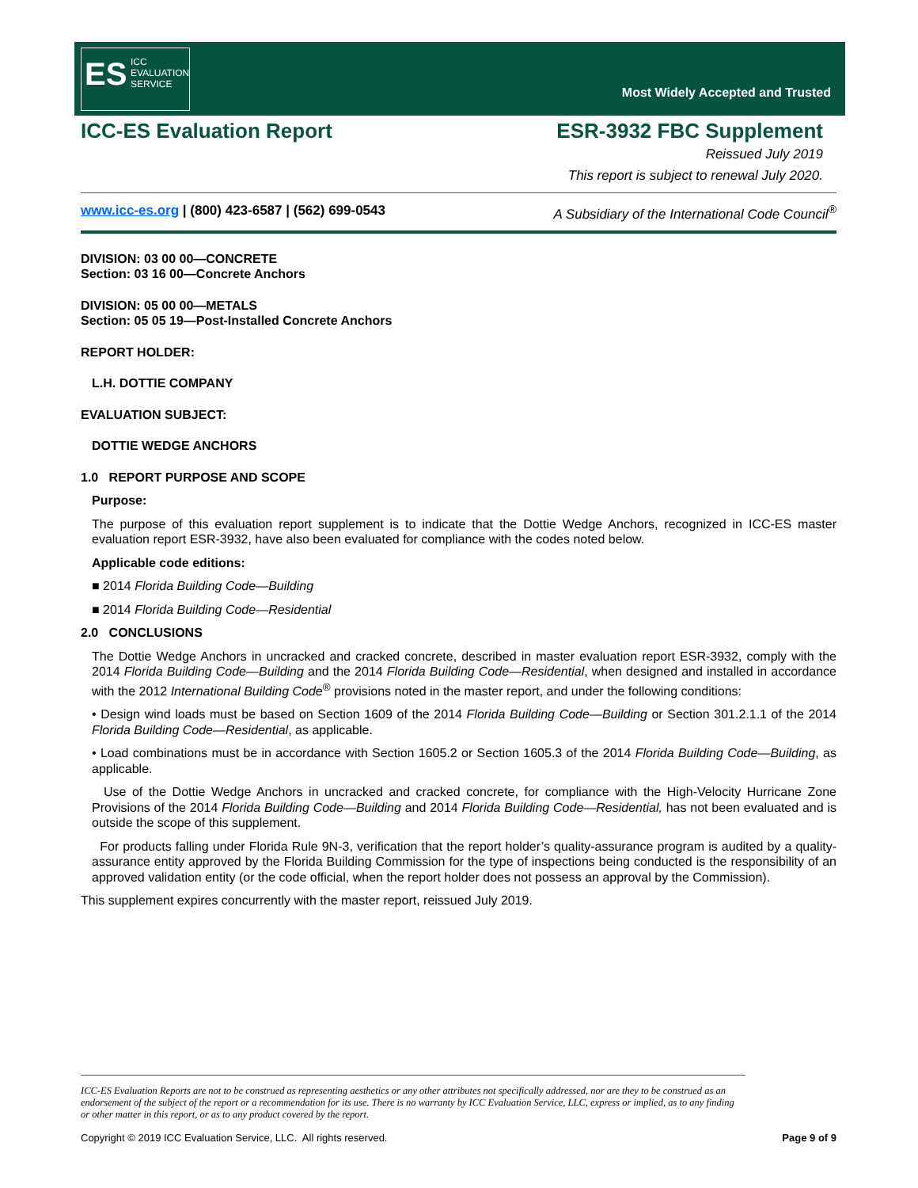ES ICC
EVALUATION
SERVICE
Most Widely Accepted and Trusted
ICC-ES Evaluation Report ESR-3932 FBC Supplement
Reissued July 2019
This report is subject to renewal July 2020.
www.icc-es.org | (800) 423-6587 | (562) 699-0543 A Subsidiary of the International Code Council<sup>®</sup>
DIVISION: 03 00 00—CONCRETE
Section: 03 16 00—Concrete Anchors
DIVISION: 05 00 00—METALS
Section: 05 05 19—Post-Installed Concrete Anchors
REPORT HOLDER:
L.H. DOTTIE COMPANY
EVALUATION SUBJECT:
DOTTIE WEDGE ANCHORS
1.0 REPORT PURPOSE AND SCOPE
Purpose:
The purpose of this evaluation report supplement is to indicate that the Dottie Wedge Anchors, recognized in ICC-ES master evaluation report ESR-3932, have also been evaluated for compliance with the codes noted below.
Applicable code editions:
■ 2014 Florida Building Code—Building
■ 2014 Florida Building Code—Residential
2.0 CONCLUSIONS
The Dottie Wedge Anchors in uncracked and cracked concrete, described in master evaluation report ESR-3932, comply with the 2014 Florida Building Code—Building and the 2014 Florida Building Code—Residential, when designed and installed in accordance with the 2012 International Building Code<sup>®</sup> provisions noted in the master report, and under the following conditions:
• Design wind loads must be based on Section 1609 of the 2014 Florida Building Code—Building or Section 301.2.1.1 of the 2014 Florida Building Code—Residential, as applicable.
• Load combinations must be in accordance with Section 1605.2 or Section 1605.3 of the 2014 Florida Building Code—Building, as applicable.
Use of the Dottie Wedge Anchors in uncracked and cracked concrete, for compliance with the High-Velocity Hurricane Zone Provisions of the 2014 Florida Building Code—Building and 2014 Florida Building Code—Residential, has not been evaluated and is outside the scope of this supplement.
For products falling under Florida Rule 9N-3, verification that the report holder’s quality-assurance program is audited by a quality-assurance entity approved by the Florida Building Commission for the type of inspections being conducted is the responsibility of an approved validation entity (or the code official, when the report holder does not possess an approval by the Commission).
This supplement expires concurrently with the master report, reissued July 2019.
ICC-ES Evaluation Reports are not to be construed as representing aesthetics or any other attributes not specifically addressed, nor are they to be construed as an endorsement of the subject of the report or a recommendation for its use. There is no warranty by ICC Evaluation Service, LLC, express or implied, as to any finding or other matter in this report, or as to any product covered by the report.
Copyright © 2019 ICC Evaluation Service, LLC. All rights reserved. Page 9 of 9